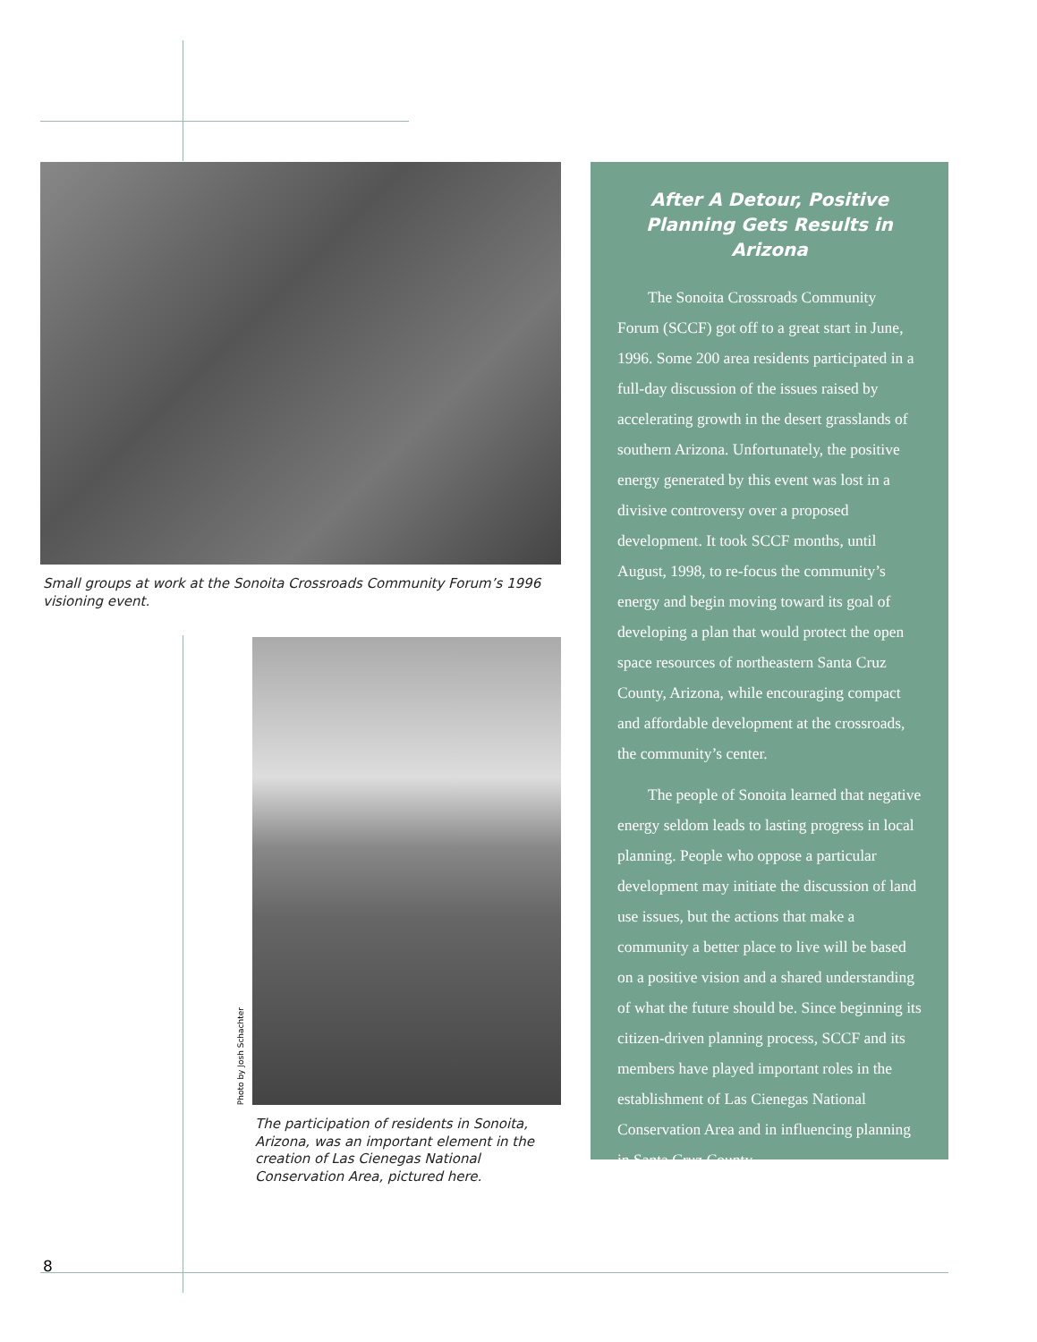Small groups at work at the Sonoita Crossroads Community Forum’s 1996 visioning event.
Photo by Josh Schachter
The participation of residents in Sonoita, Arizona, was an important element in the creation of Las Cienegas National Conservation Area, pictured here.
After A Detour, Positive Planning Gets Results in Arizona
The Sonoita Crossroads Community Forum (SCCF) got off to a great start in June, 1996. Some 200 area residents participated in a full-day discussion of the issues raised by accelerating growth in the desert grasslands of southern Arizona. Unfortunately, the positive energy generated by this event was lost in a divisive controversy over a proposed development. It took SCCF months, until August, 1998, to re-focus the community’s energy and begin moving toward its goal of developing a plan that would protect the open space resources of northeastern Santa Cruz County, Arizona, while encouraging compact and affordable development at the crossroads, the community’s center.
The people of Sonoita learned that negative energy seldom leads to lasting progress in local planning. People who oppose a particular development may initiate the discussion of land use issues, but the actions that make a community a better place to live will be based on a positive vision and a shared understanding of what the future should be. Since beginning its citizen-driven planning process, SCCF and its members have played important roles in the establishment of Las Cienegas National Conservation Area and in influencing planning in Santa Cruz County.
8